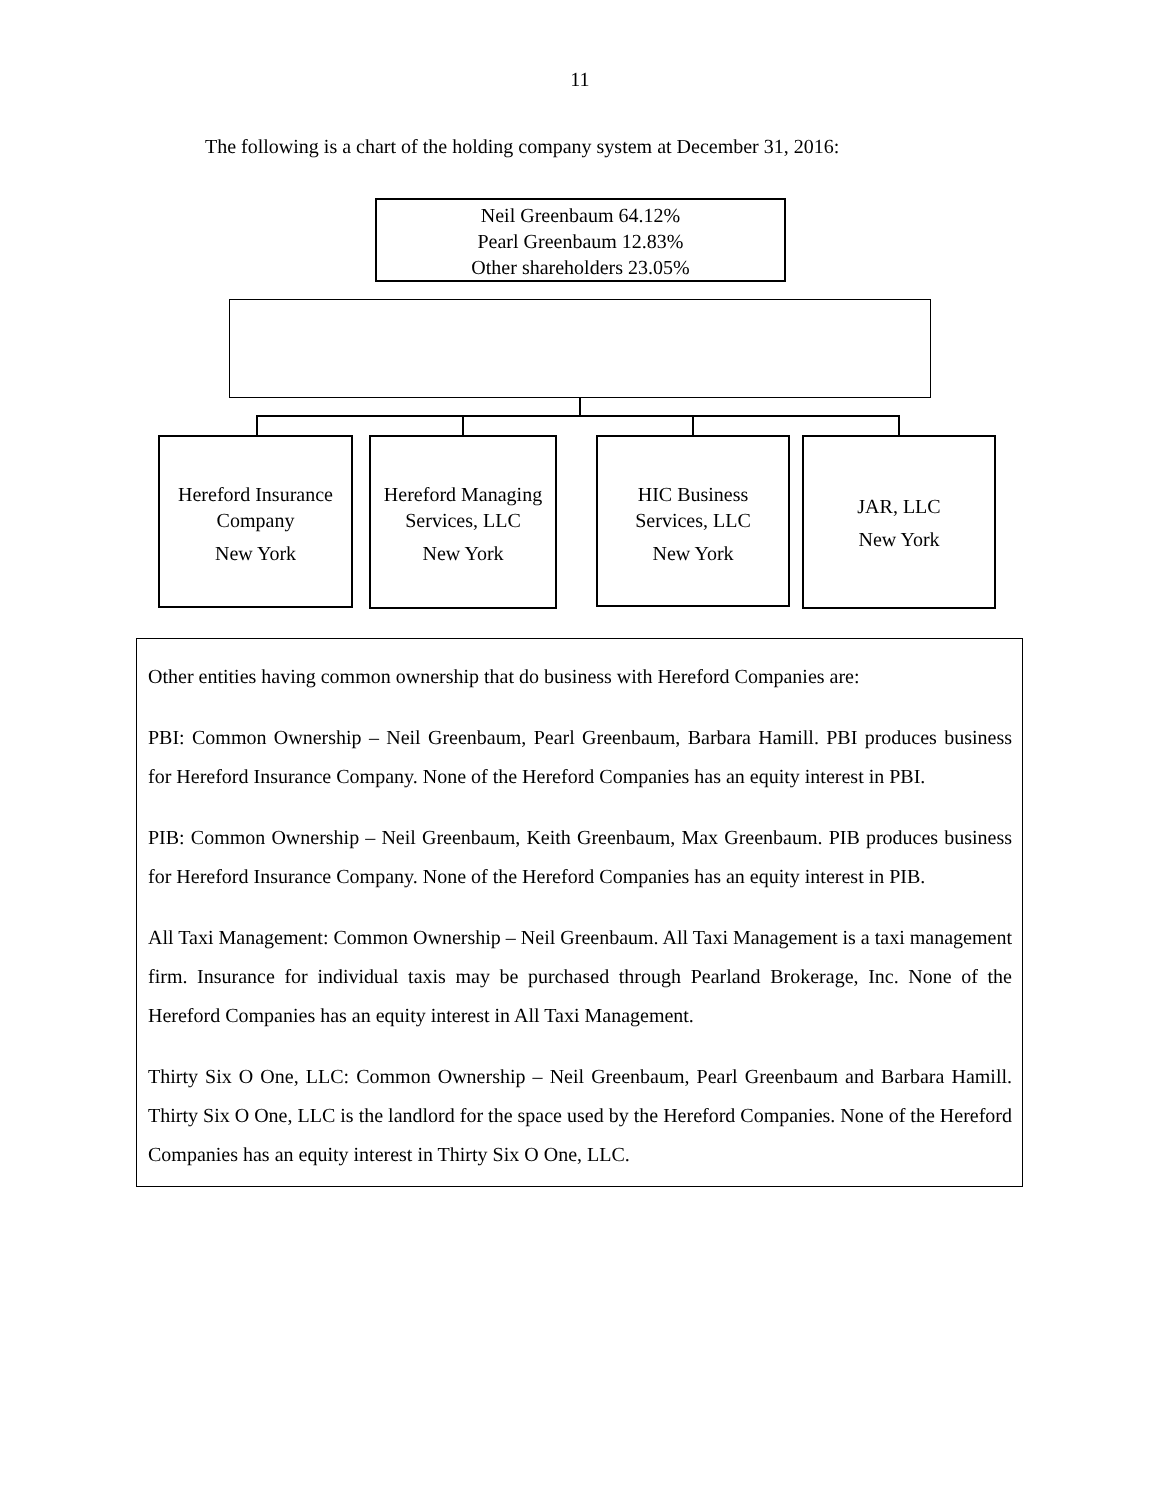11
The following is a chart of the holding company system at December 31, 2016:
Neil Greenbaum 64.12%
Pearl Greenbaum 12.83%
Other shareholders 23.05%
Hereford Insurance
Company
New York
Hereford Managing
Services, LLC
New York
HIC Business
Services, LLC
New York
JAR, LLC
New York
Other entities having common ownership that do business with Hereford Companies are:
PBI: Common Ownership – Neil Greenbaum, Pearl Greenbaum, Barbara Hamill. PBI produces business for Hereford Insurance Company. None of the Hereford Companies has an equity interest in PBI.
PIB: Common Ownership – Neil Greenbaum, Keith Greenbaum, Max Greenbaum. PIB produces business for Hereford Insurance Company. None of the Hereford Companies has an equity interest in PIB.
All Taxi Management: Common Ownership – Neil Greenbaum. All Taxi Management is a taxi management firm. Insurance for individual taxis may be purchased through Pearland Brokerage, Inc. None of the Hereford Companies has an equity interest in All Taxi Management.
Thirty Six O One, LLC: Common Ownership – Neil Greenbaum, Pearl Greenbaum and Barbara Hamill. Thirty Six O One, LLC is the landlord for the space used by the Hereford Companies. None of the Hereford Companies has an equity interest in Thirty Six O One, LLC.